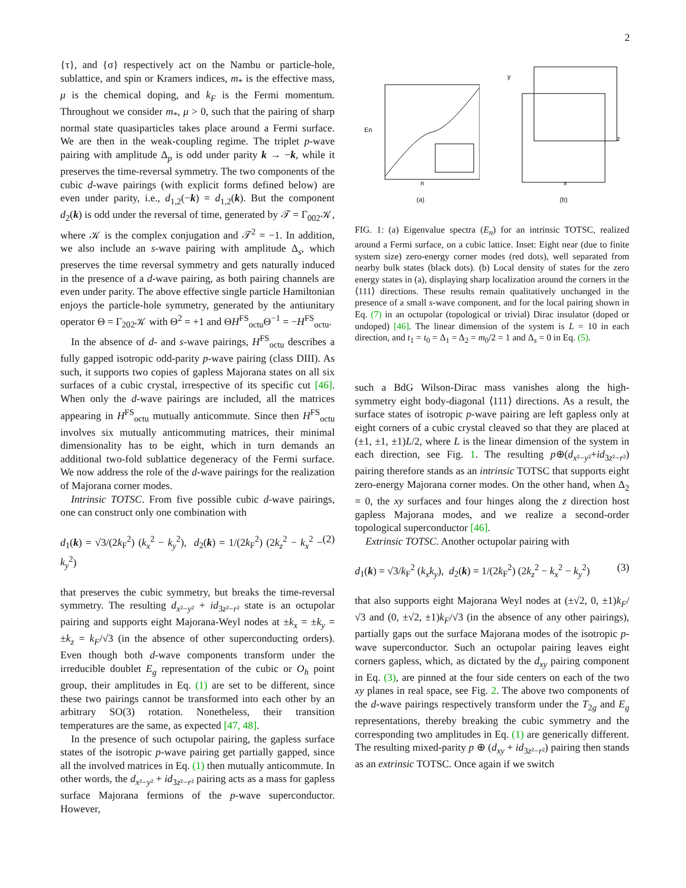2
{τ}, and {σ} respectively act on the Nambu or particle-hole, sublattice, and spin or Kramers indices, m<sub>*</sub> is the effective mass, μ is the chemical doping, and k<sub>F</sub> is the Fermi momentum. Throughout we consider m<sub>*</sub>, μ > 0, such that the pairing of sharp normal state quasiparticles takes place around a Fermi surface. We are then in the weak-coupling regime. The triplet p-wave pairing with amplitude Δ<sub>p</sub> is odd under parity k → −k, while it preserves the time-reversal symmetry. The two components of the cubic d-wave pairings (with explicit forms defined below) are even under parity, i.e., d<sub>1,2</sub>(−k) = d<sub>1,2</sub>(k). But the component d<sub>2</sub>(k) is odd under the reversal of time, generated by 𝒯 = Γ<sub>002</sub>𝒦, where 𝒦 is the complex conjugation and 𝒯<sup>2</sup> = −1. In addition, we also include an s-wave pairing with amplitude Δ<sub>s</sub>, which preserves the time reversal symmetry and gets naturally induced in the presence of a d-wave pairing, as both pairing channels are even under parity. The above effective single particle Hamiltonian enjoys the particle-hole symmetry, generated by the antiunitary operator Θ = Γ<sub>202</sub>𝒦 with Θ<sup>2</sup> = +1 and ΘH<sup>FS</sup><sub>octu</sub>Θ<sup>−1</sup> = −H<sup>FS</sup><sub>octu</sub>.
In the absence of d- and s-wave pairings, H<sup>FS</sup><sub>octu</sub> describes a fully gapped isotropic odd-parity p-wave pairing (class DIII). As such, it supports two copies of gapless Majorana states on all six surfaces of a cubic crystal, irrespective of its specific cut [46]. When only the d-wave pairings are included, all the matrices appearing in H<sup>FS</sup><sub>octu</sub> mutually anticommute. Since then H<sup>FS</sup><sub>octu</sub> involves six mutually anticommuting matrices, their minimal dimensionality has to be eight, which in turn demands an additional two-fold sublattice degeneracy of the Fermi surface. We now address the role of the d-wave pairings for the realization of Majorana corner modes.
Intrinsic TOTSC. From five possible cubic d-wave pairings, one can construct only one combination with
d<sub>1</sub>(k) = √3/(2k<sub>F</sub><sup>2</sup>) (k<sub>x</sub><sup>2</sup> − k<sub>y</sub><sup>2</sup>), d<sub>2</sub>(k) = 1/(2k<sub>F</sub><sup>2</sup>) (2k<sub>z</sub><sup>2</sup> − k<sub>x</sub><sup>2</sup> − k<sub>y</sub><sup>2</sup>) (2)
that preserves the cubic symmetry, but breaks the time-reversal symmetry. The resulting d<sub>x²−y²</sub> + id<sub>3z²−r²</sub> state is an octupolar pairing and supports eight Majorana-Weyl nodes at ±k<sub>x</sub> = ±k<sub>y</sub> = ±k<sub>z</sub> = k<sub>F</sub>/√3 (in the absence of other superconducting orders). Even though both d-wave components transform under the irreducible doublet E<sub>g</sub> representation of the cubic or O<sub>h</sub> point group, their amplitudes in Eq. (1) are set to be different, since these two pairings cannot be transformed into each other by an arbitrary SO(3) rotation. Nonetheless, their transition temperatures are the same, as expected [47, 48].
In the presence of such octupolar pairing, the gapless surface states of the isotropic p-wave pairing get partially gapped, since all the involved matrices in Eq. (1) then mutually anticommute. In other words, the d<sub>x²−y²</sub> + id<sub>3z²−r²</sub> pairing acts as a mass for gapless surface Majorana fermions of the p-wave superconductor. However,
En
n
(a)
x
y
z
(b)
FIG. 1: (a) Eigenvalue spectra (E<sub>n</sub>) for an intrinsic TOTSC, realized around a Fermi surface, on a cubic lattice. Inset: Eight near (due to finite system size) zero-energy corner modes (red dots), well separated from nearby bulk states (black dots). (b) Local density of states for the zero energy states in (a), displaying sharp localization around the corners in the ⟨111⟩ directions. These results remain qualitatively unchanged in the presence of a small s-wave component, and for the local pairing shown in Eq. (7) in an octupolar (topological or trivial) Dirac insulator (doped or undoped) [46]. The linear dimension of the system is L = 10 in each direction, and t<sub>1</sub> = t<sub>0</sub> = Δ<sub>1</sub> = Δ<sub>2</sub> = m<sub>0</sub>/2 = 1 and Δ<sub>s</sub> = 0 in Eq. (5).
such a BdG Wilson-Dirac mass vanishes along the high-symmetry eight body-diagonal ⟨111⟩ directions. As a result, the surface states of isotropic p-wave pairing are left gapless only at eight corners of a cubic crystal cleaved so that they are placed at (±1, ±1, ±1)L/2, where L is the linear dimension of the system in each direction, see Fig. 1. The resulting p⊕(d<sub>x²−y²</sub>+id<sub>3z²−r²</sub>) pairing therefore stands as an intrinsic TOTSC that supports eight zero-energy Majorana corner modes. On the other hand, when Δ<sub>2</sub> = 0, the xy surfaces and four hinges along the z direction host gapless Majorana modes, and we realize a second-order topological superconductor [46].
Extrinsic TOTSC. Another octupolar pairing with
d<sub>1</sub>(k) = √3/k<sub>F</sub><sup>2</sup> (k<sub>x</sub>k<sub>y</sub>), d<sub>2</sub>(k) = 1/(2k<sub>F</sub><sup>2</sup>) (2k<sub>z</sub><sup>2</sup> − k<sub>x</sub><sup>2</sup> − k<sub>y</sub><sup>2</sup>) (3)
that also supports eight Majorana Weyl nodes at (±√2, 0, ±1)k<sub>F</sub>/√3 and (0, ±√2, ±1)k<sub>F</sub>/√3 (in the absence of any other pairings), partially gaps out the surface Majorana modes of the isotropic p-wave superconductor. Such an octupolar pairing leaves eight corners gapless, which, as dictated by the d<sub>xy</sub> pairing component in Eq. (3), are pinned at the four side centers on each of the two xy planes in real space, see Fig. 2. The above two components of the d-wave pairings respectively transform under the T<sub>2g</sub> and E<sub>g</sub> representations, thereby breaking the cubic symmetry and the corresponding two amplitudes in Eq. (1) are generically different. The resulting mixed-parity p ⊕ (d<sub>xy</sub> + id<sub>3z²−r²</sub>) pairing then stands as an extrinsic TOTSC. Once again if we switch